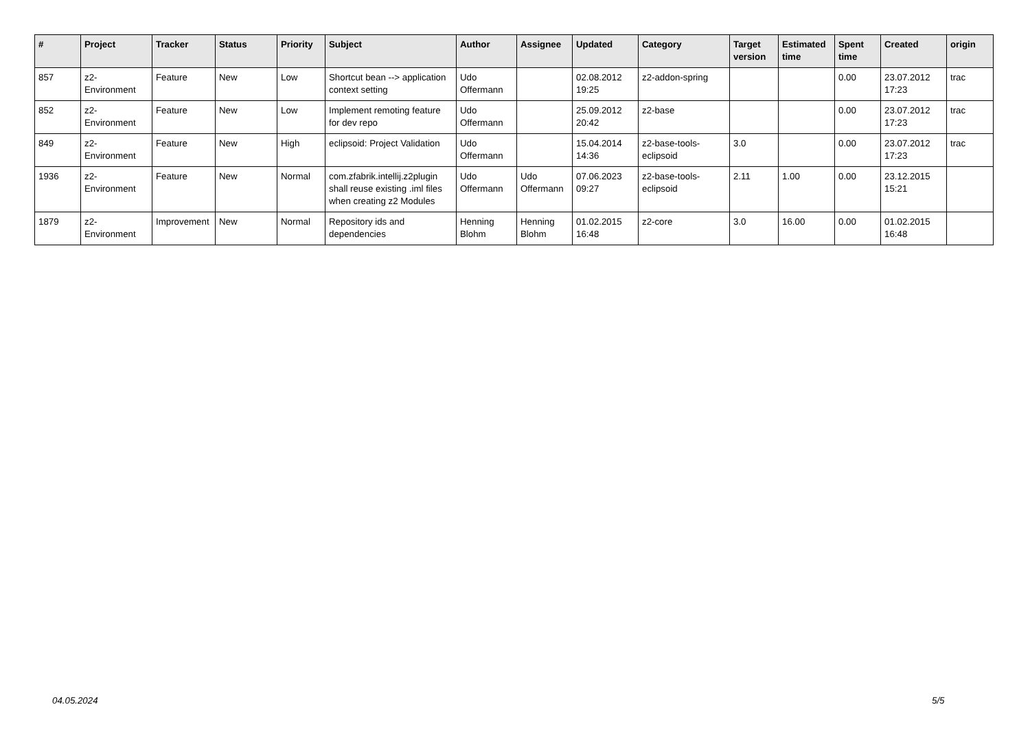| # | Project | Tracker | Status | Priority | Subject | Author | Assignee | Updated | Category | Target version | Estimated time | Spent time | Created | origin |
| --- | --- | --- | --- | --- | --- | --- | --- | --- | --- | --- | --- | --- | --- | --- |
| 857 | z2-Environment | Feature | New | Low | Shortcut bean --> application context setting | Udo Offermann | | 02.08.2012 19:25 | z2-addon-spring | | | 0.00 | 23.07.2012 17:23 | trac |
| 852 | z2-Environment | Feature | New | Low | Implement remoting feature for dev repo | Udo Offermann | | 25.09.2012 20:42 | z2-base | | | 0.00 | 23.07.2012 17:23 | trac |
| 849 | z2-Environment | Feature | New | High | eclipsoid: Project Validation | Udo Offermann | | 15.04.2014 14:36 | z2-base-tools-eclipsoid | 3.0 | | 0.00 | 23.07.2012 17:23 | trac |
| 1936 | z2-Environment | Feature | New | Normal | com.zfabrik.intellij.z2plugin shall reuse existing .iml files when creating z2 Modules | Udo Offermann | Udo Offermann | 07.06.2023 09:27 | z2-base-tools-eclipsoid | 2.11 | 1.00 | 0.00 | 23.12.2015 15:21 | |
| 1879 | z2-Environment | Improvement | New | Normal | Repository ids and dependencies | Henning Blohm | Henning Blohm | 01.02.2015 16:48 | z2-core | 3.0 | 16.00 | 0.00 | 01.02.2015 16:48 | |
04.05.2024 5/5